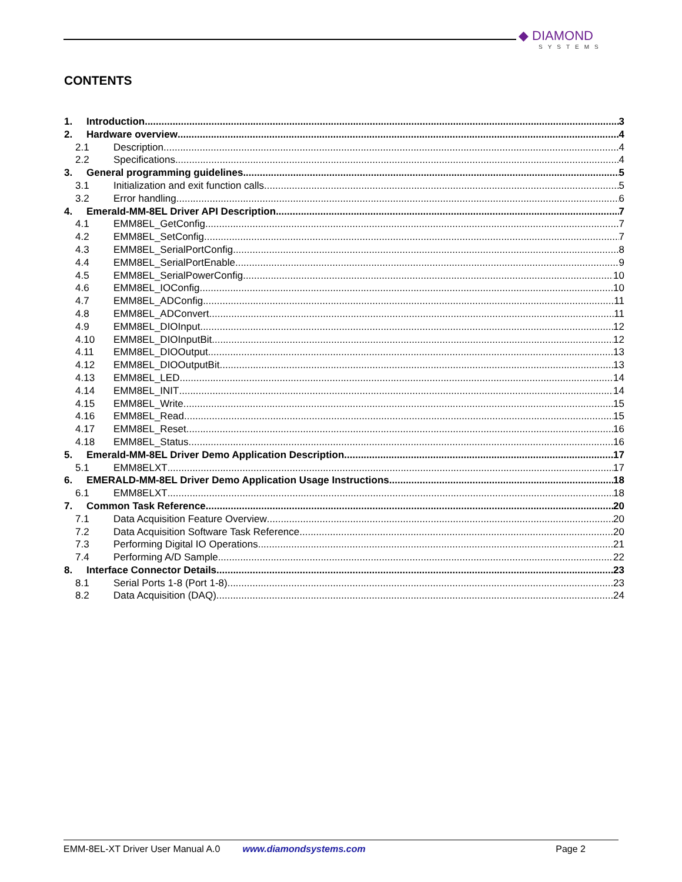◆ DIAMOND
SYSTEMS
CONTENTS
1. Introduction 3
2. Hardware overview 4
2.1 Description 4
2.2 Specifications 4
3. General programming guidelines 5
3.1 Initialization and exit function calls 5
3.2 Error handling 6
4. Emerald-MM-8EL Driver API Description 7
4.1 EMM8EL_GetConfig 7
4.2 EMM8EL_SetConfig 7
4.3 EMM8EL_SerialPortConfig 8
4.4 EMM8EL_SerialPortEnable 9
4.5 EMM8EL_SerialPowerConfig 10
4.6 EMM8EL_IOConfig 10
4.7 EMM8EL_ADConfig 11
4.8 EMM8EL_ADConvert 11
4.9 EMM8EL_DIOInput 12
4.10 EMM8EL_DIOInputBit 12
4.11 EMM8EL_DIOOutput 13
4.12 EMM8EL_DIOOutputBit 13
4.13 EMM8EL_LED 14
4.14 EMM8EL_INIT 14
4.15 EMM8EL_Write 15
4.16 EMM8EL_Read 15
4.17 EMM8EL_Reset 16
4.18 EMM8EL_Status 16
5. Emerald-MM-8EL Driver Demo Application Description 17
5.1 EMM8ELXT 17
6. EMERALD-MM-8EL Driver Demo Application Usage Instructions 18
6.1 EMM8ELXT 18
7. Common Task Reference 20
7.1 Data Acquisition Feature Overview 20
7.2 Data Acquisition Software Task Reference 20
7.3 Performing Digital IO Operations 21
7.4 Performing A/D Sample 22
8. Interface Connector Details 23
8.1 Serial Ports 1-8 (Port 1-8) 23
8.2 Data Acquisition (DAQ) 24
EMM-8EL-XT Driver User Manual A.0 www.diamondsystems.com Page 2